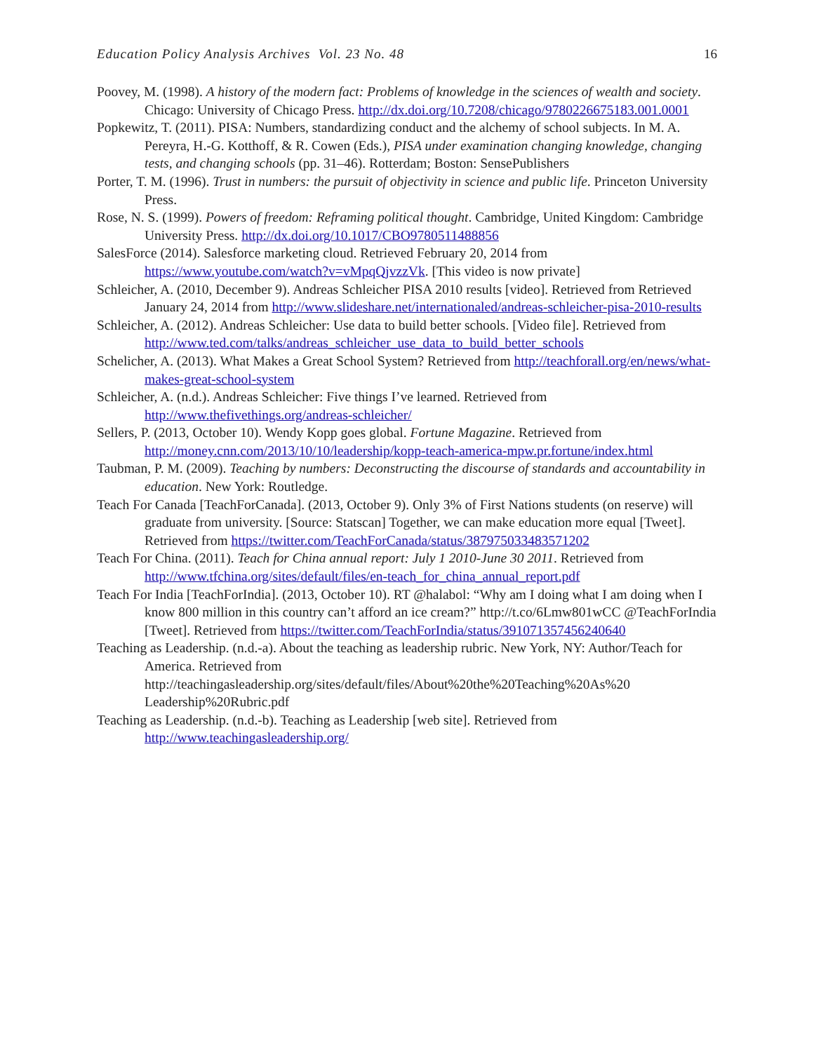Education Policy Analysis Archives Vol. 23 No. 48 16
Poovey, M. (1998). A history of the modern fact: Problems of knowledge in the sciences of wealth and society. Chicago: University of Chicago Press. http://dx.doi.org/10.7208/chicago/9780226675183.001.0001
Popkewitz, T. (2011). PISA: Numbers, standardizing conduct and the alchemy of school subjects. In M. A. Pereyra, H.-G. Kotthoff, & R. Cowen (Eds.), PISA under examination changing knowledge, changing tests, and changing schools (pp. 31–46). Rotterdam; Boston: SensePublishers
Porter, T. M. (1996). Trust in numbers: the pursuit of objectivity in science and public life. Princeton University Press.
Rose, N. S. (1999). Powers of freedom: Reframing political thought. Cambridge, United Kingdom: Cambridge University Press. http://dx.doi.org/10.1017/CBO9780511488856
SalesForce (2014). Salesforce marketing cloud. Retrieved February 20, 2014 from https://www.youtube.com/watch?v=vMpqQjvzzVk. [This video is now private]
Schleicher, A. (2010, December 9). Andreas Schleicher PISA 2010 results [video]. Retrieved from Retrieved January 24, 2014 from http://www.slideshare.net/internationaled/andreas-schleicher-pisa-2010-results
Schleicher, A. (2012). Andreas Schleicher: Use data to build better schools. [Video file]. Retrieved from http://www.ted.com/talks/andreas_schleicher_use_data_to_build_better_schools
Schelicher, A. (2013). What Makes a Great School System? Retrieved from http://teachforall.org/en/news/what-makes-great-school-system
Schleicher, A. (n.d.). Andreas Schleicher: Five things I’ve learned. Retrieved from http://www.thefivethings.org/andreas-schleicher/
Sellers, P. (2013, October 10). Wendy Kopp goes global. Fortune Magazine. Retrieved from http://money.cnn.com/2013/10/10/leadership/kopp-teach-america-mpw.pr.fortune/index.html
Taubman, P. M. (2009). Teaching by numbers: Deconstructing the discourse of standards and accountability in education. New York: Routledge.
Teach For Canada [TeachForCanada]. (2013, October 9). Only 3% of First Nations students (on reserve) will graduate from university. [Source: Statscan] Together, we can make education more equal [Tweet]. Retrieved from https://twitter.com/TeachForCanada/status/387975033483571202
Teach For China. (2011). Teach for China annual report: July 1 2010-June 30 2011. Retrieved from http://www.tfchina.org/sites/default/files/en-teach_for_china_annual_report.pdf
Teach For India [TeachForIndia]. (2013, October 10). RT @halabol: “Why am I doing what I am doing when I know 800 million in this country can’t afford an ice cream?” http://t.co/6Lmw801wCC @TeachForIndia [Tweet]. Retrieved from https://twitter.com/TeachForIndia/status/391071357456240640
Teaching as Leadership. (n.d.-a). About the teaching as leadership rubric. New York, NY: Author/Teach for America. Retrieved from http://teachingasleadership.org/sites/default/files/About%20the%20Teaching%20As%20 Leadership%20Rubric.pdf
Teaching as Leadership. (n.d.-b). Teaching as Leadership [web site]. Retrieved from http://www.teachingasleadership.org/